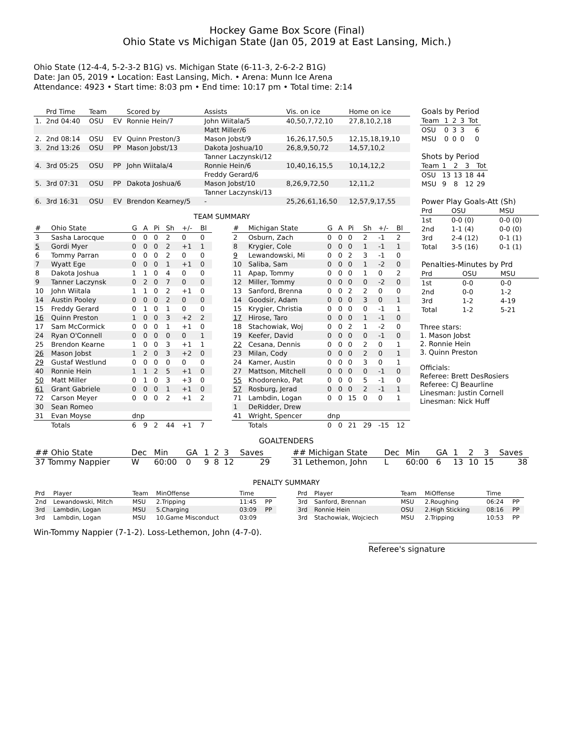Hockey Game Box Score (Final)
Ohio State vs Michigan State (Jan 05, 2019 at East Lansing, Mich.)
Ohio State (12-4-4, 5-2-3-2 B1G) vs. Michigan State (6-11-3, 2-6-2-2 B1G)
Date: Jan 05, 2019 • Location: East Lansing, Mich. • Arena: Munn Ice Arena
Attendance: 4923 • Start time: 8:03 pm • End time: 10:17 pm • Total time: 2:14
| | Prd Time | Team | | Scored by | Assists | Vis. on ice | Home on ice |
| --- | --- | --- | --- | --- | --- | --- | --- |
| 1. | 2nd 04:40 | OSU | EV | Ronnie Hein/7 | John Wiitala/5 | 40,50,7,72,10 | 27,8,10,2,18 |
| | | | | | Matt Miller/6 | | |
| 2. | 2nd 08:14 | OSU | EV | Quinn Preston/3 | Mason Jobst/9 | 16,26,17,50,5 | 12,15,18,19,10 |
| 3. | 2nd 13:26 | OSU | PP | Mason Jobst/13 | Dakota Joshua/10 | 26,8,9,50,72 | 14,57,10,2 |
| | | | | | Tanner Laczynski/12 | | |
| 4. | 3rd 05:25 | OSU | PP | John Wiitala/4 | Ronnie Hein/6 | 10,40,16,15,5 | 10,14,12,2 |
| | | | | | Freddy Gerard/6 | | |
| 5. | 3rd 07:31 | OSU | PP | Dakota Joshua/6 | Mason Jobst/10 | 8,26,9,72,50 | 12,11,2 |
| | | | | | Tanner Laczynski/13 | | |
| 6. | 3rd 16:31 | OSU | EV | Brendon Kearney/5 | - | 25,26,61,16,50 | 12,57,9,17,55 |
TEAM SUMMARY
| # | Ohio State | G | A | Pi | Sh | +/- | Bl |
| --- | --- | --- | --- | --- | --- | --- | --- |
| 3 | Sasha Larocque | 0 | 0 | 0 | 2 | 0 | 0 |
| 5 | Gordi Myer | 0 | 0 | 0 | 2 | +1 | 1 |
| 6 | Tommy Parran | 0 | 0 | 0 | 2 | 0 | 0 |
| 7 | Wyatt Ege | 0 | 0 | 0 | 1 | +1 | 0 |
| 8 | Dakota Joshua | 1 | 1 | 0 | 4 | 0 | 0 |
| 9 | Tanner Laczynsk | 0 | 2 | 0 | 7 | 0 | 0 |
| 10 | John Wiitala | 1 | 1 | 0 | 2 | +1 | 0 |
| 14 | Austin Pooley | 0 | 0 | 0 | 2 | 0 | 0 |
| 15 | Freddy Gerard | 0 | 1 | 0 | 1 | 0 | 0 |
| 16 | Quinn Preston | 1 | 0 | 0 | 3 | +2 | 2 |
| 17 | Sam McCormick | 0 | 0 | 0 | 1 | +1 | 0 |
| 24 | Ryan O'Connell | 0 | 0 | 0 | 0 | 0 | 1 |
| 25 | Brendon Kearne | 1 | 0 | 0 | 3 | +1 | 1 |
| 26 | Mason Jobst | 1 | 2 | 0 | 3 | +2 | 0 |
| 29 | Gustaf Westlund | 0 | 0 | 0 | 0 | 0 | 0 |
| 40 | Ronnie Hein | 1 | 1 | 2 | 5 | +1 | 0 |
| 50 | Matt Miller | 0 | 1 | 0 | 3 | +3 | 0 |
| 61 | Grant Gabriele | 0 | 0 | 0 | 1 | +1 | 0 |
| 72 | Carson Meyer | 0 | 0 | 0 | 2 | +1 | 2 |
| 30 | Sean Romeo | | | | | | |
| 31 | Evan Moyse | dnp | | | | | |
| | Totals | 6 | 9 | 2 | 44 | +1 | 7 |
| # | Michigan State | G | A | Pi | Sh | +/- | Bl |
| --- | --- | --- | --- | --- | --- | --- | --- |
| 2 | Osburn, Zach | 0 | 0 | 0 | 2 | -1 | 2 |
| 8 | Krygier, Cole | 0 | 0 | 0 | 1 | -1 | 1 |
| 9 | Lewandowski, Mi | 0 | 0 | 2 | 3 | -1 | 0 |
| 10 | Saliba, Sam | 0 | 0 | 0 | 1 | -2 | 0 |
| 11 | Apap, Tommy | 0 | 0 | 0 | 1 | 0 | 2 |
| 12 | Miller, Tommy | 0 | 0 | 0 | 0 | -2 | 0 |
| 13 | Sanford, Brenna | 0 | 0 | 2 | 2 | 0 | 0 |
| 14 | Goodsir, Adam | 0 | 0 | 0 | 3 | 0 | 1 |
| 15 | Krygier, Christia | 0 | 0 | 0 | 0 | -1 | 1 |
| 17 | Hirose, Taro | 0 | 0 | 0 | 1 | -1 | 0 |
| 18 | Stachowiak, Woj | 0 | 0 | 2 | 1 | -2 | 0 |
| 19 | Keefer, David | 0 | 0 | 0 | 0 | -1 | 0 |
| 22 | Cesana, Dennis | 0 | 0 | 0 | 2 | 0 | 1 |
| 23 | Milan, Cody | 0 | 0 | 0 | 2 | 0 | 1 |
| 24 | Kamer, Austin | 0 | 0 | 0 | 3 | 0 | 1 |
| 27 | Mattson, Mitchell | 0 | 0 | 0 | 0 | -1 | 0 |
| 55 | Khodorenko, Pat | 0 | 0 | 0 | 5 | -1 | 0 |
| 57 | Rosburg, Jerad | 0 | 0 | 0 | 2 | -1 | 1 |
| 71 | Lambdin, Logan | 0 | 0 | 15 | 0 | 0 | 1 |
| 1 | DeRidder, Drew | | | | | | |
| 41 | Wright, Spencer | dnp | | | | | |
| | Totals | 0 | 0 | 21 | 29 | -15 | 12 |
| Goals by Period | | | | |
| Team | 1 | 2 | 3 | Tot |
| OSU | 0 | 3 | 3 | 6 |
| MSU | 0 | 0 | 0 | 0 |
| Shots by Period | | | | |
| Team | 1 | 2 | 3 | Tot |
| OSU | 13 | 13 | 18 | 44 |
| MSU | 9 | 8 | 12 | 29 |
| Power Play Goals-Att (Sh) | | |
| Prd | OSU | MSU |
| 1st | 0-0 (0) | 0-0 (0) |
| 2nd | 1-1 (4) | 0-0 (0) |
| 3rd | 2-4 (12) | 0-1 (1) |
| Total | 3-5 (16) | 0-1 (1) |
| Penalties-Minutes by Prd | | |
| Prd | OSU | MSU |
| 1st | 0-0 | 0-0 |
| 2nd | 0-0 | 1-2 |
| 3rd | 1-2 | 4-19 |
| Total | 1-2 | 5-21 |
Three stars:
1. Mason Jobst
2. Ronnie Hein
3. Quinn Preston
Officials:
Referee: Brett DesRosiers
Referee: CJ Beaurline
Linesman: Justin Cornell
Linesman: Nick Huff
GOALTENDERS
| ## Ohio State | Dec | Min | GA | 1 | 2 | 3 | Saves |
| --- | --- | --- | --- | --- | --- | --- | --- |
| 37 Tommy Nappier | W | 60:00 | 0 | 9 | 8 | 12 | 29 |
| ## Michigan State | Dec | Min | GA | 1 | 2 | 3 | Saves |
| --- | --- | --- | --- | --- | --- | --- | --- |
| 31 Lethemon, John | L | 60:00 | 6 | 13 | 10 | 15 | 38 |
PENALTY SUMMARY
| Prd | Player | Team | MinOffense | Time | |
| --- | --- | --- | --- | --- | --- |
| 2nd | Lewandowski, Mitch | MSU | 2.Tripping | 11:45 | PP |
| 3rd | Lambdin, Logan | MSU | 5.Charging | 03:09 | PP |
| 3rd | Lambdin, Logan | MSU | 10.Game Misconduct | 03:09 | |
| Prd | Player | Team | MiOffense | Time | |
| --- | --- | --- | --- | --- | --- |
| 3rd | Sanford, Brennan | MSU | 2.Roughing | 06:24 | PP |
| 3rd | Ronnie Hein | OSU | 2.High Sticking | 08:16 | PP |
| 3rd | Stachowiak, Wojciech | MSU | 2.Tripping | 10:53 | PP |
Win-Tommy Nappier (7-1-2). Loss-Lethemon, John (4-7-0).
Referee's signature